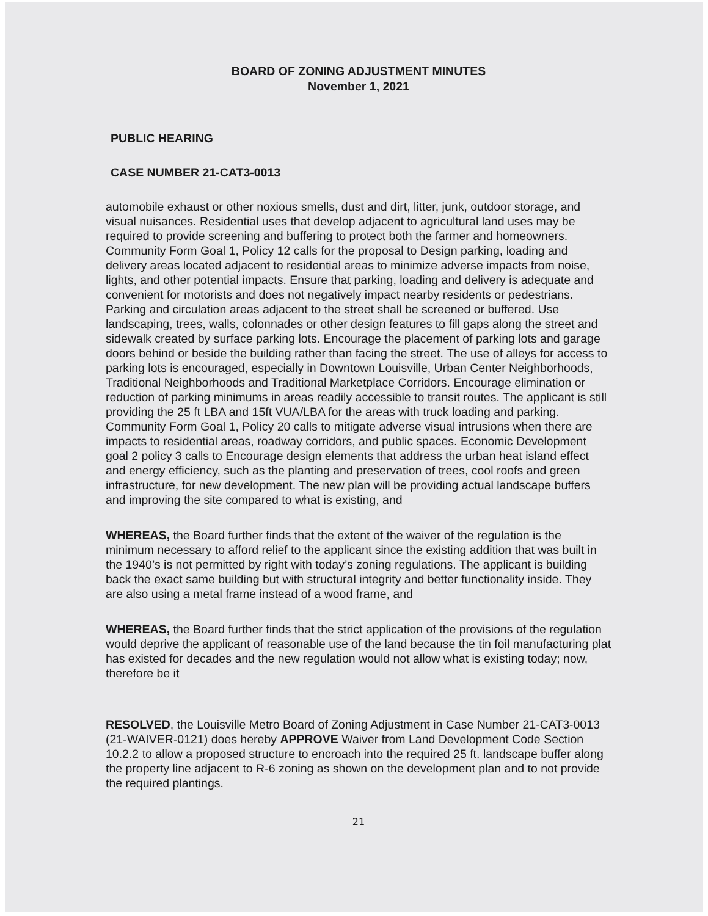BOARD OF ZONING ADJUSTMENT MINUTES
November 1, 2021
PUBLIC HEARING
CASE NUMBER 21-CAT3-0013
automobile exhaust or other noxious smells, dust and dirt, litter, junk, outdoor storage, and visual nuisances. Residential uses that develop adjacent to agricultural land uses may be required to provide screening and buffering to protect both the farmer and homeowners. Community Form Goal 1, Policy 12 calls for the proposal to Design parking, loading and delivery areas located adjacent to residential areas to minimize adverse impacts from noise, lights, and other potential impacts. Ensure that parking, loading and delivery is adequate and convenient for motorists and does not negatively impact nearby residents or pedestrians. Parking and circulation areas adjacent to the street shall be screened or buffered. Use landscaping, trees, walls, colonnades or other design features to fill gaps along the street and sidewalk created by surface parking lots. Encourage the placement of parking lots and garage doors behind or beside the building rather than facing the street. The use of alleys for access to parking lots is encouraged, especially in Downtown Louisville, Urban Center Neighborhoods, Traditional Neighborhoods and Traditional Marketplace Corridors. Encourage elimination or reduction of parking minimums in areas readily accessible to transit routes. The applicant is still providing the 25 ft LBA and 15ft VUA/LBA for the areas with truck loading and parking. Community Form Goal 1, Policy 20 calls to mitigate adverse visual intrusions when there are impacts to residential areas, roadway corridors, and public spaces. Economic Development goal 2 policy 3 calls to Encourage design elements that address the urban heat island effect and energy efficiency, such as the planting and preservation of trees, cool roofs and green infrastructure, for new development. The new plan will be providing actual landscape buffers and improving the site compared to what is existing, and
WHEREAS, the Board further finds that the extent of the waiver of the regulation is the minimum necessary to afford relief to the applicant since the existing addition that was built in the 1940’s is not permitted by right with today’s zoning regulations. The applicant is building back the exact same building but with structural integrity and better functionality inside. They are also using a metal frame instead of a wood frame, and
WHEREAS, the Board further finds that the strict application of the provisions of the regulation would deprive the applicant of reasonable use of the land because the tin foil manufacturing plat has existed for decades and the new regulation would not allow what is existing today; now, therefore be it
RESOLVED, the Louisville Metro Board of Zoning Adjustment in Case Number 21-CAT3-0013 (21-WAIVER-0121) does hereby APPROVE Waiver from Land Development Code Section 10.2.2 to allow a proposed structure to encroach into the required 25 ft. landscape buffer along the property line adjacent to R-6 zoning as shown on the development plan and to not provide the required plantings.
21